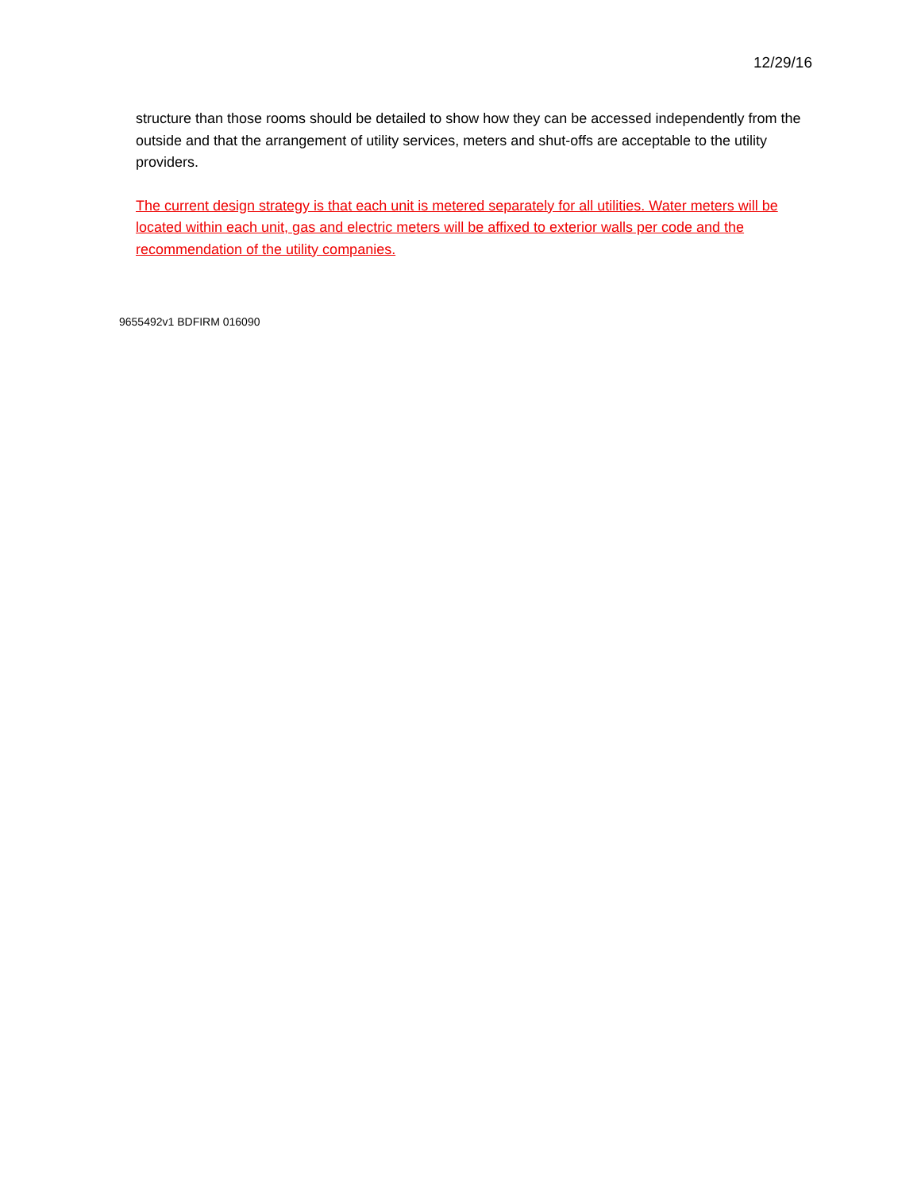12/29/16
structure than those rooms should be detailed to show how they can be accessed independently from the outside and that the arrangement of utility services, meters and shut-offs are acceptable to the utility providers.
The current design strategy is that each unit is metered separately for all utilities. Water meters will be located within each unit, gas and electric meters will be affixed to exterior walls per code and the recommendation of the utility companies.
9655492v1 BDFIRM 016090